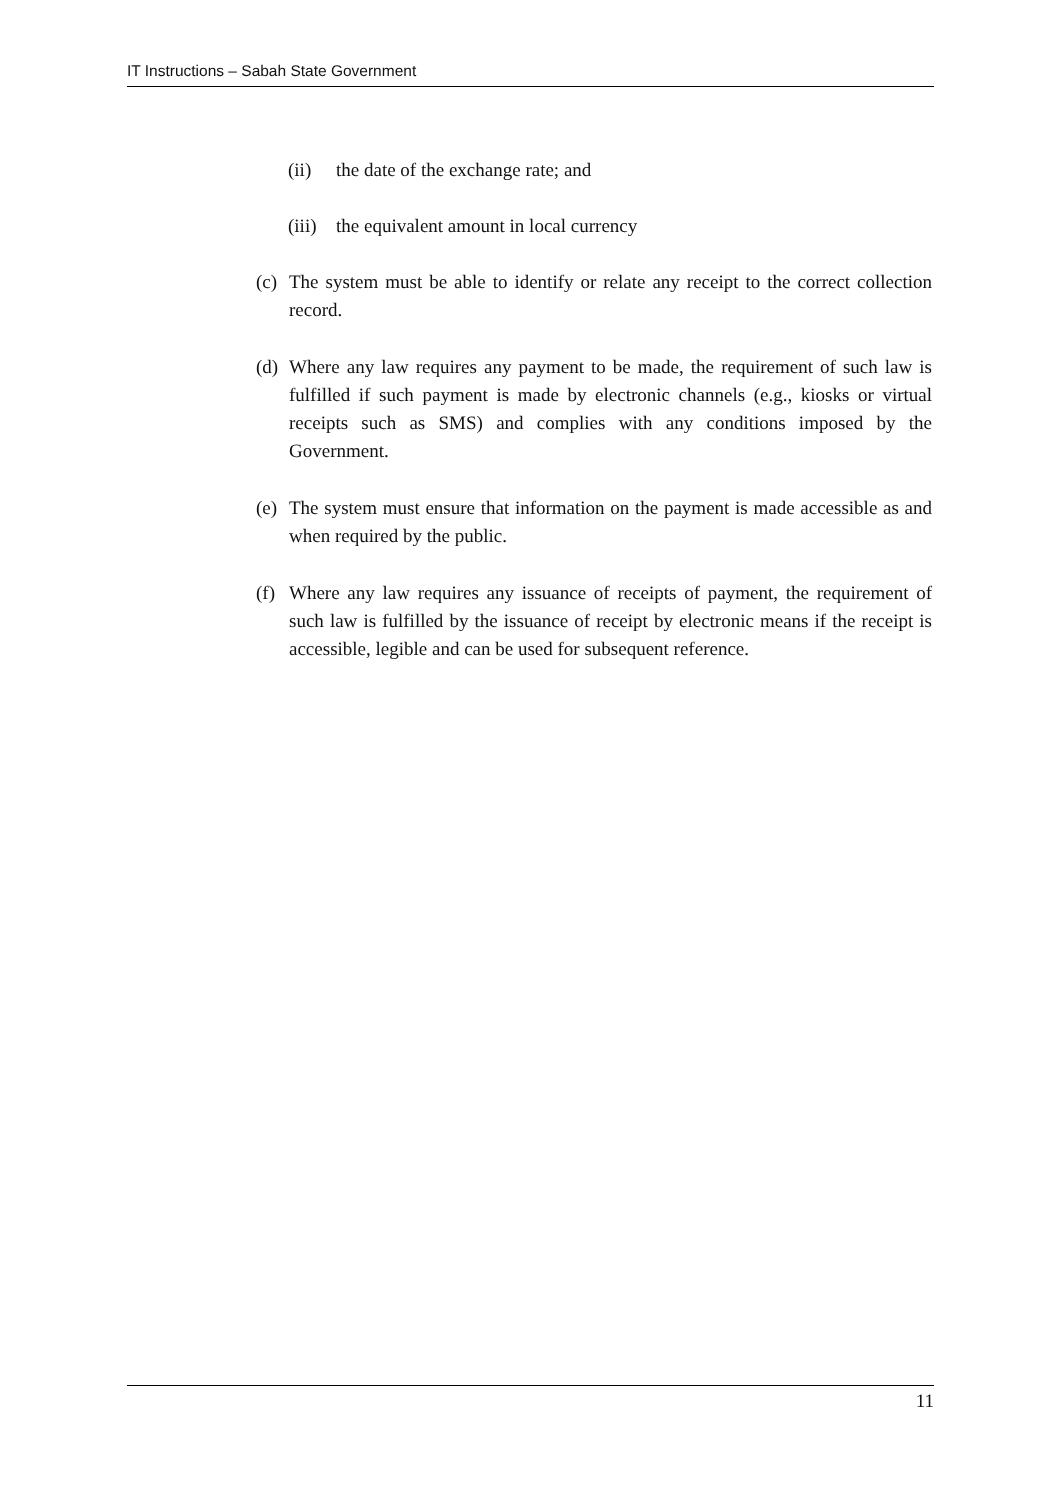IT Instructions – Sabah State Government
(ii) the date of the exchange rate; and
(iii) the equivalent amount in local currency
(c) The system must be able to identify or relate any receipt to the correct collection record.
(d) Where any law requires any payment to be made, the requirement of such law is fulfilled if such payment is made by electronic channels (e.g., kiosks or virtual receipts such as SMS) and complies with any conditions imposed by the Government.
(e) The system must ensure that information on the payment is made accessible as and when required by the public.
(f) Where any law requires any issuance of receipts of payment, the requirement of such law is fulfilled by the issuance of receipt by electronic means if the receipt is accessible, legible and can be used for subsequent reference.
11